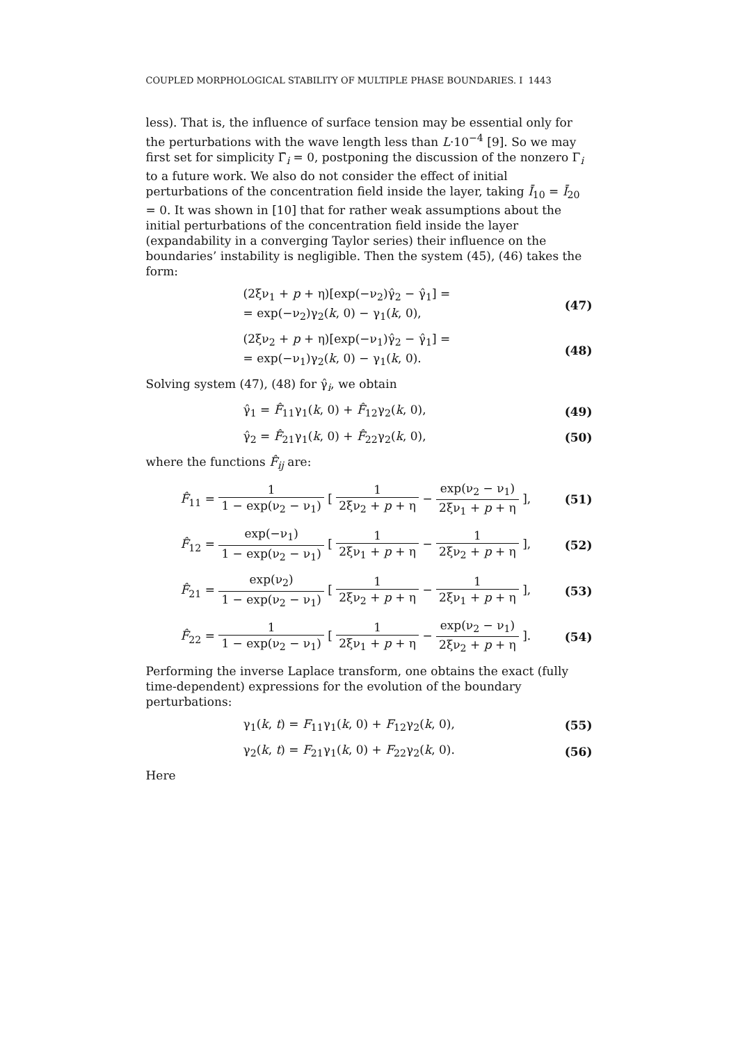COUPLED MORPHOLOGICAL STABILITY OF MULTIPLE PHASE BOUNDARIES. I 1443
less). That is, the influence of surface tension may be essential only for the perturbations with the wave length less than L·10<sup>−4</sup> [9]. So we may first set for simplicity Γ̄<sub>i</sub> = 0, postponing the discussion of the nonzero Γ<sub>i</sub> to a future work. We also do not consider the effect of initial perturbations of the concentration field inside the layer, taking Ī<sub>10</sub> = Ī<sub>20</sub> = 0. It was shown in [10] that for rather weak assumptions about the initial perturbations of the concentration field inside the layer (expandability in a converging Taylor series) their influence on the boundaries’ instability is negligible. Then the system (45), (46) takes the form:
(2ξν<sub>1</sub> + p + η)[exp(−ν<sub>2</sub>)γ̂<sub>2</sub> − γ̂<sub>1</sub>] =
= exp(−ν<sub>2</sub>)γ<sub>2</sub>(k, 0) − γ<sub>1</sub>(k, 0),
(47)
(2ξν<sub>2</sub> + p + η)[exp(−ν<sub>1</sub>)γ̂<sub>2</sub> − γ̂<sub>1</sub>] =
= exp(−ν<sub>1</sub>)γ<sub>2</sub>(k, 0) − γ<sub>1</sub>(k, 0).
(48)
Solving system (47), (48) for γ̂<sub>i</sub>, we obtain
γ̂<sub>1</sub> = F̂<sub>11</sub>γ<sub>1</sub>(k, 0) + F̂<sub>12</sub>γ<sub>2</sub>(k, 0),
(49)
γ̂<sub>2</sub> = F̂<sub>21</sub>γ<sub>1</sub>(k, 0) + F̂<sub>22</sub>γ<sub>2</sub>(k, 0),
(50)
where the functions F̂<sub>ij</sub> are:
F̂<sub>11</sub> = 1 1 − exp(ν<sub>2</sub> − ν<sub>1</sub>) [ 1 2ξν<sub>2</sub> + p + η − exp(ν<sub>2</sub> − ν<sub>1</sub>) 2ξν<sub>1</sub> + p + η ],
(51)
F̂<sub>12</sub> = exp(−ν<sub>1</sub>) 1 − exp(ν<sub>2</sub> − ν<sub>1</sub>) [ 1 2ξν<sub>1</sub> + p + η − 1 2ξν<sub>2</sub> + p + η ],
(52)
F̂<sub>21</sub> = exp(ν<sub>2</sub>) 1 − exp(ν<sub>2</sub> − ν<sub>1</sub>) [ 1 2ξν<sub>2</sub> + p + η − 1 2ξν<sub>1</sub> + p + η ],
(53)
F̂<sub>22</sub> = 1 1 − exp(ν<sub>2</sub> − ν<sub>1</sub>) [ 1 2ξν<sub>1</sub> + p + η − exp(ν<sub>2</sub> − ν<sub>1</sub>) 2ξν<sub>2</sub> + p + η ].
(54)
Performing the inverse Laplace transform, one obtains the exact (fully time-dependent) expressions for the evolution of the boundary perturbations:
γ<sub>1</sub>(k, t) = F<sub>11</sub>γ<sub>1</sub>(k, 0) + F<sub>12</sub>γ<sub>2</sub>(k, 0),
(55)
γ<sub>2</sub>(k, t) = F<sub>21</sub>γ<sub>1</sub>(k, 0) + F<sub>22</sub>γ<sub>2</sub>(k, 0).
(56)
Here